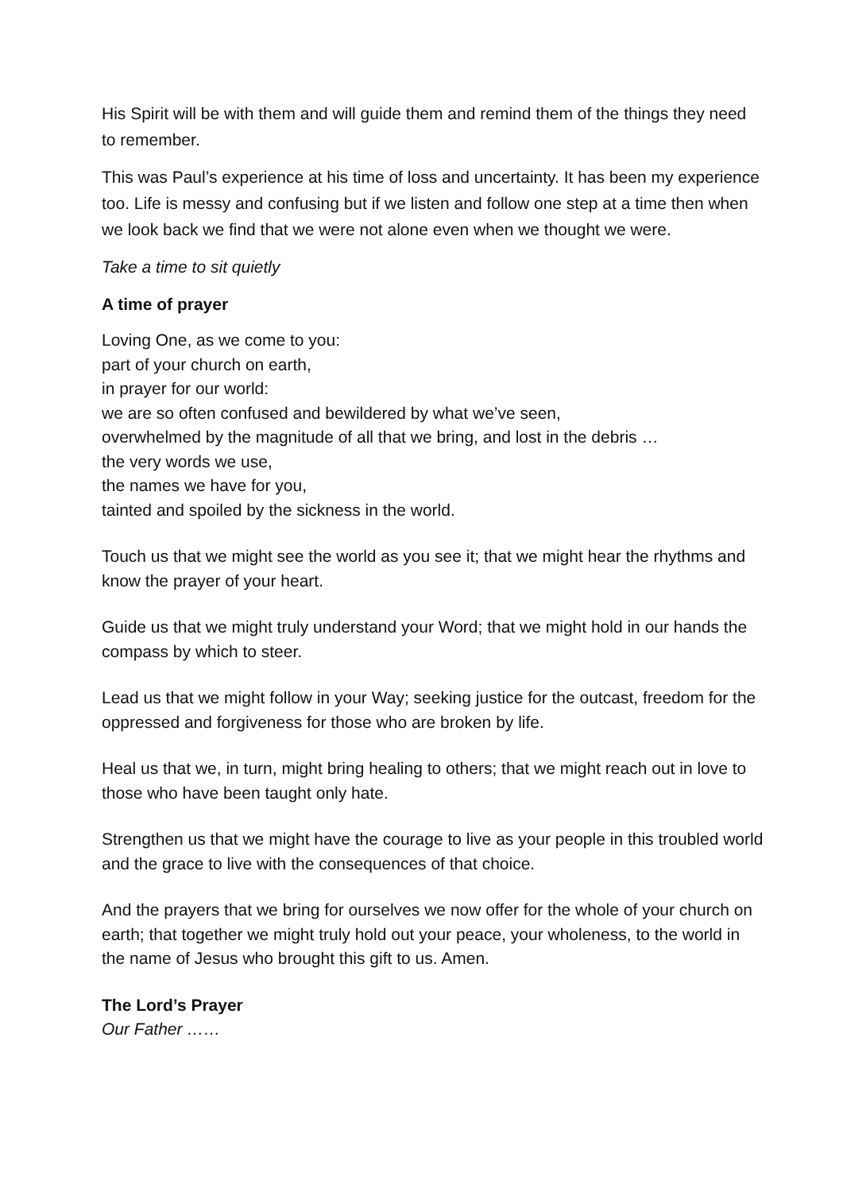His Spirit will be with them and will guide them and remind them of the things they need to remember.
This was Paul’s experience at his time of loss and uncertainty. It has been my experience too. Life is messy and confusing but if we listen and follow one step at a time then when we look back we find that we were not alone even when we thought we were.
Take a time to sit quietly
A time of prayer
Loving One, as we come to you:
part of your church on earth,
in prayer for our world:
we are so often confused and bewildered by what we’ve seen,
overwhelmed by the magnitude of all that we bring, and lost in the debris …
the very words we use,
the names we have for you,
tainted and spoiled by the sickness in the world.
Touch us that we might see the world as you see it; that we might hear the rhythms and know the prayer of your heart.
Guide us that we might truly understand your Word; that we might hold in our hands the compass by which to steer.
Lead us that we might follow in your Way; seeking justice for the outcast, freedom for the oppressed and forgiveness for those who are broken by life.
Heal us that we, in turn, might bring healing to others; that we might reach out in love to those who have been taught only hate.
Strengthen us that we might have the courage to live as your people in this troubled world and the grace to live with the consequences of that choice.
And the prayers that we bring for ourselves we now offer for the whole of your church on earth; that together we might truly hold out your peace, your wholeness, to the world in the name of Jesus who brought this gift to us. Amen.
The Lord’s Prayer
Our Father ……